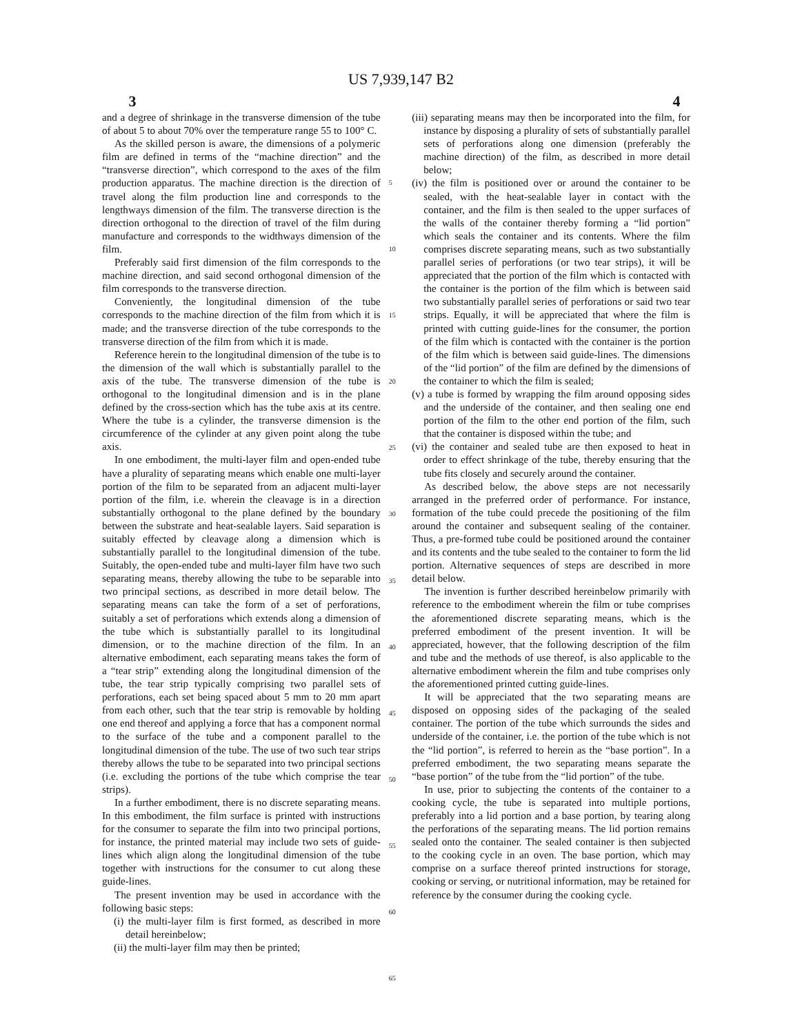US 7,939,147 B2
3 4
and a degree of shrinkage in the transverse dimension of the tube of about 5 to about 70% over the temperature range 55 to 100° C.
As the skilled person is aware, the dimensions of a polymeric film are defined in terms of the “machine direction” and the “transverse direction”, which correspond to the axes of the film production apparatus. The machine direction is the direction of travel along the film production line and corresponds to the lengthways dimension of the film. The transverse direction is the direction orthogonal to the direction of travel of the film during manufacture and corresponds to the widthways dimension of the film.
Preferably said first dimension of the film corresponds to the machine direction, and said second orthogonal dimension of the film corresponds to the transverse direction.
Conveniently, the longitudinal dimension of the tube corresponds to the machine direction of the film from which it is made; and the transverse direction of the tube corresponds to the transverse direction of the film from which it is made.
Reference herein to the longitudinal dimension of the tube is to the dimension of the wall which is substantially parallel to the axis of the tube. The transverse dimension of the tube is orthogonal to the longitudinal dimension and is in the plane defined by the cross-section which has the tube axis at its centre. Where the tube is a cylinder, the transverse dimension is the circumference of the cylinder at any given point along the tube axis.
In one embodiment, the multi-layer film and open-ended tube have a plurality of separating means which enable one multi-layer portion of the film to be separated from an adjacent multi-layer portion of the film, i.e. wherein the cleavage is in a direction substantially orthogonal to the plane defined by the boundary between the substrate and heat-sealable layers. Said separation is suitably effected by cleavage along a dimension which is substantially parallel to the longitudinal dimension of the tube. Suitably, the open-ended tube and multi-layer film have two such separating means, thereby allowing the tube to be separable into two principal sections, as described in more detail below. The separating means can take the form of a set of perforations, suitably a set of perforations which extends along a dimension of the tube which is substantially parallel to its longitudinal dimension, or to the machine direction of the film. In an alternative embodiment, each separating means takes the form of a “tear strip” extending along the longitudinal dimension of the tube, the tear strip typically comprising two parallel sets of perforations, each set being spaced about 5 mm to 20 mm apart from each other, such that the tear strip is removable by holding one end thereof and applying a force that has a component normal to the surface of the tube and a component parallel to the longitudinal dimension of the tube. The use of two such tear strips thereby allows the tube to be separated into two principal sections (i.e. excluding the portions of the tube which comprise the tear strips).
In a further embodiment, there is no discrete separating means. In this embodiment, the film surface is printed with instructions for the consumer to separate the film into two principal portions, for instance, the printed material may include two sets of guide-lines which align along the longitudinal dimension of the tube together with instructions for the consumer to cut along these guide-lines.
The present invention may be used in accordance with the following basic steps:
(i) the multi-layer film is first formed, as described in more detail hereinbelow;
(ii) the multi-layer film may then be printed;
5
10
15
20
25
30
35
40
45
50
55
60
65
(iii) separating means may then be incorporated into the film, for instance by disposing a plurality of sets of substantially parallel sets of perforations along one dimension (preferably the machine direction) of the film, as described in more detail below;
(iv) the film is positioned over or around the container to be sealed, with the heat-sealable layer in contact with the container, and the film is then sealed to the upper surfaces of the walls of the container thereby forming a “lid portion” which seals the container and its contents. Where the film comprises discrete separating means, such as two substantially parallel series of perforations (or two tear strips), it will be appreciated that the portion of the film which is contacted with the container is the portion of the film which is between said two substantially parallel series of perforations or said two tear strips. Equally, it will be appreciated that where the film is printed with cutting guide-lines for the consumer, the portion of the film which is contacted with the container is the portion of the film which is between said guide-lines. The dimensions of the “lid portion” of the film are defined by the dimensions of the container to which the film is sealed;
(v) a tube is formed by wrapping the film around opposing sides and the underside of the container, and then sealing one end portion of the film to the other end portion of the film, such that the container is disposed within the tube; and
(vi) the container and sealed tube are then exposed to heat in order to effect shrinkage of the tube, thereby ensuring that the tube fits closely and securely around the container.
As described below, the above steps are not necessarily arranged in the preferred order of performance. For instance, formation of the tube could precede the positioning of the film around the container and subsequent sealing of the container. Thus, a pre-formed tube could be positioned around the container and its contents and the tube sealed to the container to form the lid portion. Alternative sequences of steps are described in more detail below.
The invention is further described hereinbelow primarily with reference to the embodiment wherein the film or tube comprises the aforementioned discrete separating means, which is the preferred embodiment of the present invention. It will be appreciated, however, that the following description of the film and tube and the methods of use thereof, is also applicable to the alternative embodiment wherein the film and tube comprises only the aforementioned printed cutting guide-lines.
It will be appreciated that the two separating means are disposed on opposing sides of the packaging of the sealed container. The portion of the tube which surrounds the sides and underside of the container, i.e. the portion of the tube which is not the “lid portion”, is referred to herein as the “base portion”. In a preferred embodiment, the two separating means separate the “base portion” of the tube from the “lid portion” of the tube.
In use, prior to subjecting the contents of the container to a cooking cycle, the tube is separated into multiple portions, preferably into a lid portion and a base portion, by tearing along the perforations of the separating means. The lid portion remains sealed onto the container. The sealed container is then subjected to the cooking cycle in an oven. The base portion, which may comprise on a surface thereof printed instructions for storage, cooking or serving, or nutritional information, may be retained for reference by the consumer during the cooking cycle.